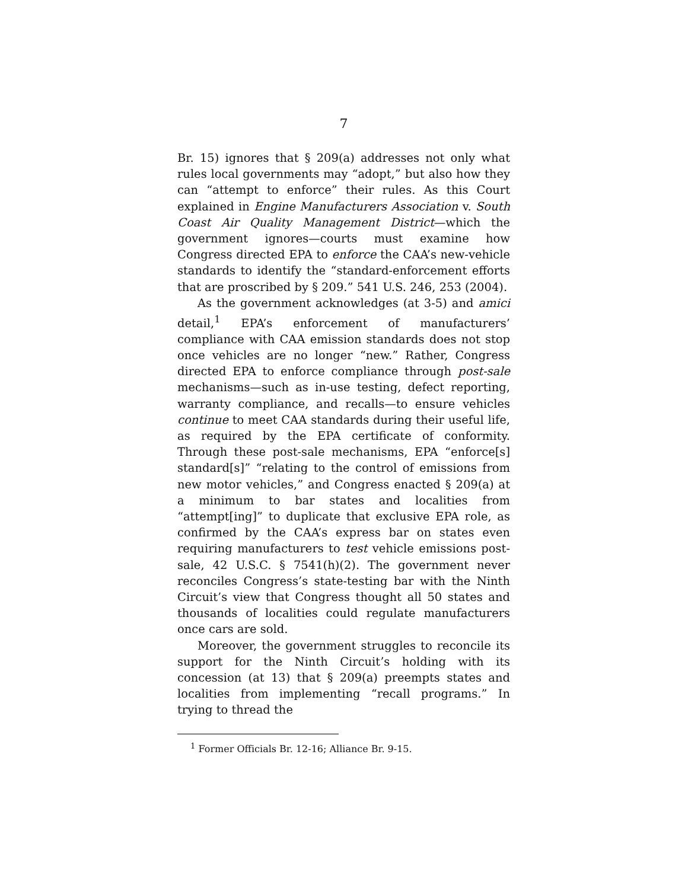7
Br. 15) ignores that § 209(a) addresses not only what rules local governments may “adopt,” but also how they can “attempt to enforce” their rules. As this Court explained in Engine Manufacturers Association v. South Coast Air Quality Management District—which the government ignores—courts must examine how Congress directed EPA to enforce the CAA’s new-vehicle standards to identify the “standard-enforcement efforts that are proscribed by § 209.” 541 U.S. 246, 253 (2004).
As the government acknowledges (at 3-5) and amici detail,<sup>1</sup> EPA’s enforcement of manufacturers’ compliance with CAA emission standards does not stop once vehicles are no longer “new.” Rather, Congress directed EPA to enforce compliance through post-sale mechanisms—such as in-use testing, defect reporting, warranty compliance, and recalls—to ensure vehicles continue to meet CAA standards during their useful life, as required by the EPA certificate of conformity. Through these post-sale mechanisms, EPA “enforce[s] standard[s]” “relating to the control of emissions from new motor vehicles,” and Congress enacted § 209(a) at a minimum to bar states and localities from “attempt[ing]” to duplicate that exclusive EPA role, as confirmed by the CAA’s express bar on states even requiring manufacturers to test vehicle emissions post-sale, 42 U.S.C. § 7541(h)(2). The government never reconciles Congress’s state-testing bar with the Ninth Circuit’s view that Congress thought all 50 states and thousands of localities could regulate manufacturers once cars are sold.
Moreover, the government struggles to reconcile its support for the Ninth Circuit’s holding with its concession (at 13) that § 209(a) preempts states and localities from implementing “recall programs.” In trying to thread the
<sup>1</sup> Former Officials Br. 12-16; Alliance Br. 9-15.